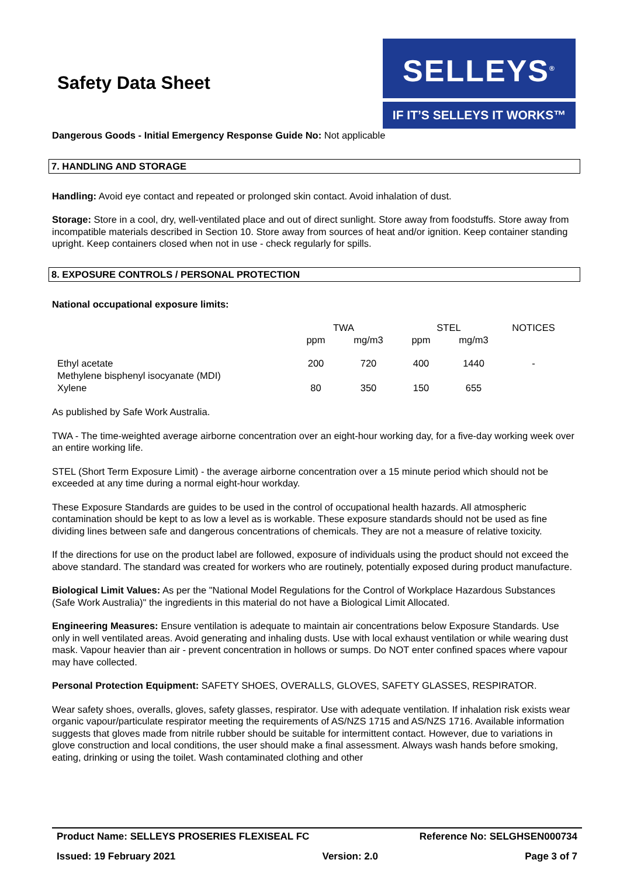Safety Data Sheet
SELLEYS<sup>®</sup>
IF IT’S SELLEYS IT WORKS™
Dangerous Goods - Initial Emergency Response Guide No: Not applicable
7. HANDLING AND STORAGE
Handling: Avoid eye contact and repeated or prolonged skin contact. Avoid inhalation of dust.
Storage: Store in a cool, dry, well-ventilated place and out of direct sunlight. Store away from foodstuffs. Store away from incompatible materials described in Section 10. Store away from sources of heat and/or ignition. Keep container standing upright. Keep containers closed when not in use - check regularly for spills.
8. EXPOSURE CONTROLS / PERSONAL PROTECTION
National occupational exposure limits:
| | TWA | | STEL | | NOTICES |
| --- | --- | --- | --- | --- | --- |
| | ppm | mg/m3 | ppm | mg/m3 | |
| Ethyl acetate | 200 | 720 | 400 | 1440 | - |
| Methylene bisphenyl isocyanate (MDI) | | | | | |
| Xylene | 80 | 350 | 150 | 655 | |
As published by Safe Work Australia.
TWA - The time-weighted average airborne concentration over an eight-hour working day, for a five-day working week over an entire working life.
STEL (Short Term Exposure Limit) - the average airborne concentration over a 15 minute period which should not be exceeded at any time during a normal eight-hour workday.
These Exposure Standards are guides to be used in the control of occupational health hazards. All atmospheric contamination should be kept to as low a level as is workable. These exposure standards should not be used as fine dividing lines between safe and dangerous concentrations of chemicals. They are not a measure of relative toxicity.
If the directions for use on the product label are followed, exposure of individuals using the product should not exceed the above standard. The standard was created for workers who are routinely, potentially exposed during product manufacture.
Biological Limit Values: As per the "National Model Regulations for the Control of Workplace Hazardous Substances (Safe Work Australia)" the ingredients in this material do not have a Biological Limit Allocated.
Engineering Measures: Ensure ventilation is adequate to maintain air concentrations below Exposure Standards. Use only in well ventilated areas. Avoid generating and inhaling dusts. Use with local exhaust ventilation or while wearing dust mask. Vapour heavier than air - prevent concentration in hollows or sumps. Do NOT enter confined spaces where vapour may have collected.
Personal Protection Equipment: SAFETY SHOES, OVERALLS, GLOVES, SAFETY GLASSES, RESPIRATOR.
Wear safety shoes, overalls, gloves, safety glasses, respirator. Use with adequate ventilation. If inhalation risk exists wear organic vapour/particulate respirator meeting the requirements of AS/NZS 1715 and AS/NZS 1716. Available information suggests that gloves made from nitrile rubber should be suitable for intermittent contact. However, due to variations in glove construction and local conditions, the user should make a final assessment. Always wash hands before smoking, eating, drinking or using the toilet. Wash contaminated clothing and other
Product Name: SELLEYS PROSERIES FLEXISEAL FC Reference No: SELGHSEN000734
Issued: 19 February 2021 Version: 2.0 Page 3 of 7